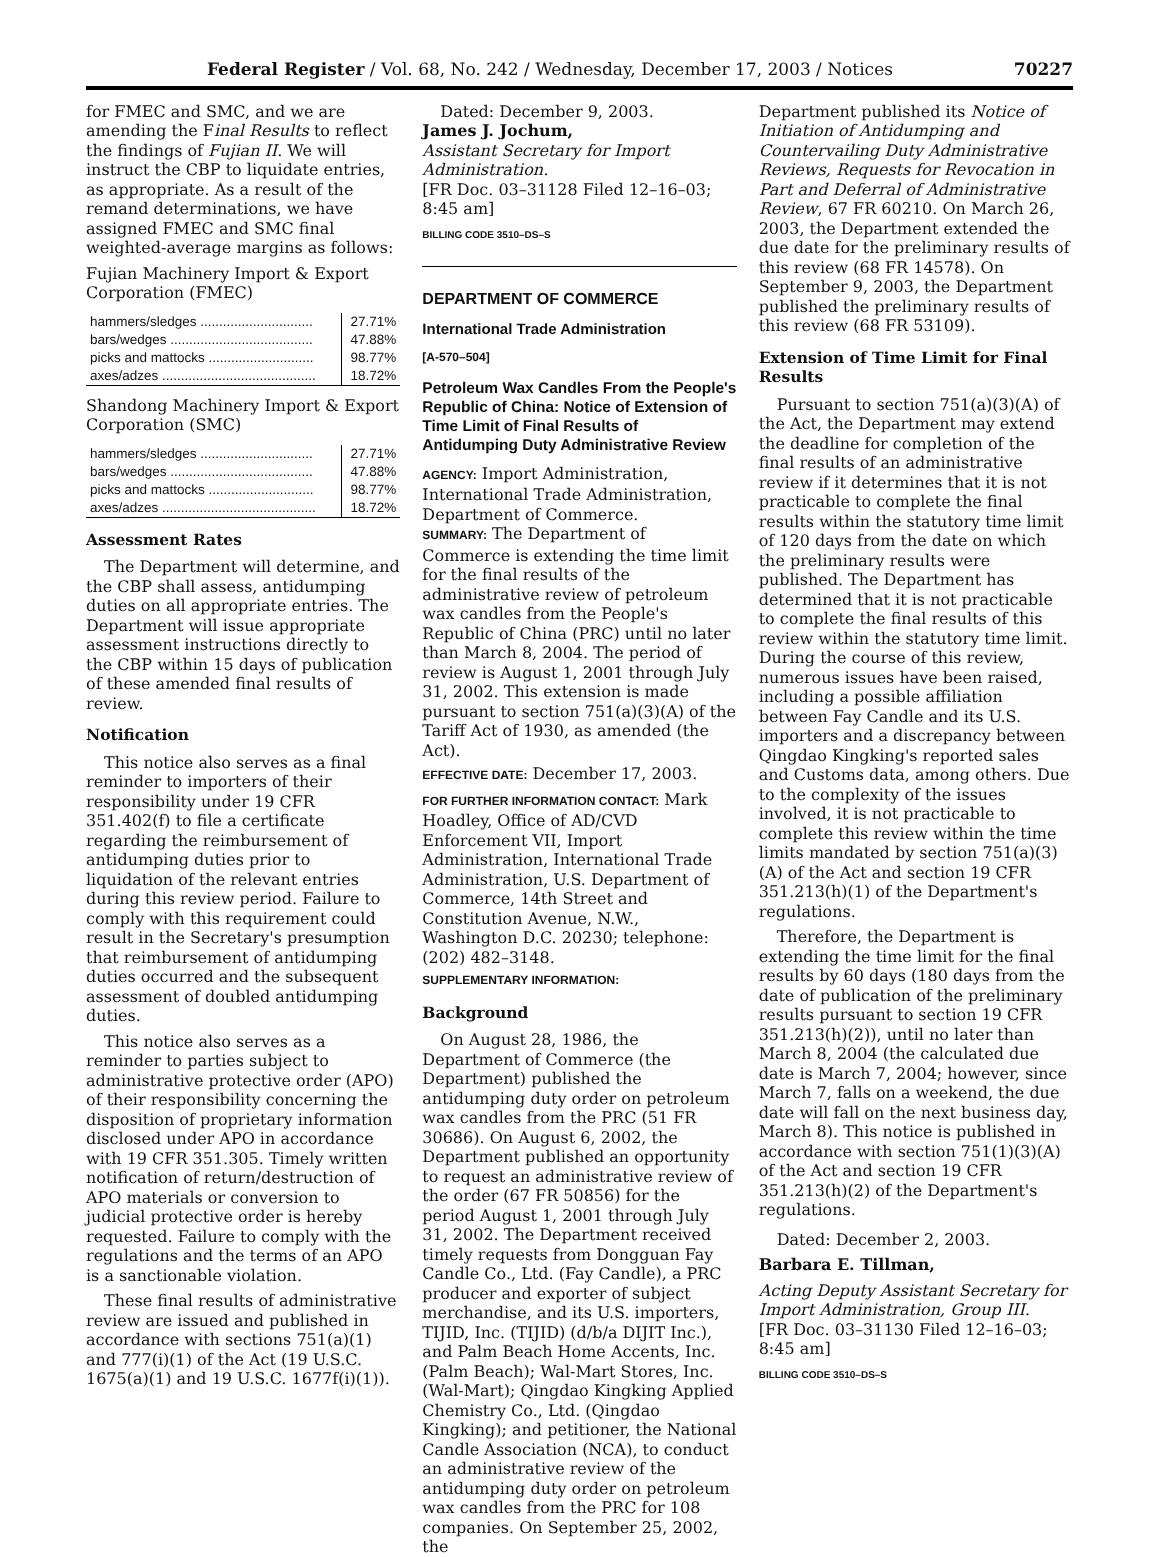Federal Register / Vol. 68, No. 242 / Wednesday, December 17, 2003 / Notices 70227
for FMEC and SMC, and we are amending the Final Results to reflect the findings of Fujian II. We will instruct the CBP to liquidate entries, as appropriate. As a result of the remand determinations, we have assigned FMEC and SMC final weighted-average margins as follows:
Fujian Machinery Import & Export Corporation (FMEC)
| hammers/sledges .............................. | 27.71% |
| bars/wedges ...................................... | 47.88% |
| picks and mattocks ............................ | 98.77% |
| axes/adzes ......................................... | 18.72% |
Shandong Machinery Import & Export Corporation (SMC)
| hammers/sledges .............................. | 27.71% |
| bars/wedges ...................................... | 47.88% |
| picks and mattocks ............................ | 98.77% |
| axes/adzes ......................................... | 18.72% |
Assessment Rates
The Department will determine, and the CBP shall assess, antidumping duties on all appropriate entries. The Department will issue appropriate assessment instructions directly to the CBP within 15 days of publication of these amended final results of review.
Notification
This notice also serves as a final reminder to importers of their responsibility under 19 CFR 351.402(f) to file a certificate regarding the reimbursement of antidumping duties prior to liquidation of the relevant entries during this review period. Failure to comply with this requirement could result in the Secretary's presumption that reimbursement of antidumping duties occurred and the subsequent assessment of doubled antidumping duties.
This notice also serves as a reminder to parties subject to administrative protective order (APO) of their responsibility concerning the disposition of proprietary information disclosed under APO in accordance with 19 CFR 351.305. Timely written notification of return/destruction of APO materials or conversion to judicial protective order is hereby requested. Failure to comply with the regulations and the terms of an APO is a sanctionable violation.
These final results of administrative review are issued and published in accordance with sections 751(a)(1) and 777(i)(1) of the Act (19 U.S.C. 1675(a)(1) and 19 U.S.C. 1677f(i)(1)).
Dated: December 9, 2003.
James J. Jochum,
Assistant Secretary for Import Administration.
[FR Doc. 03–31128 Filed 12–16–03; 8:45 am]
BILLING CODE 3510–DS–S
DEPARTMENT OF COMMERCE
International Trade Administration
[A-570–504]
Petroleum Wax Candles From the People's Republic of China: Notice of Extension of Time Limit of Final Results of Antidumping Duty Administrative Review
AGENCY: Import Administration, International Trade Administration, Department of Commerce.
SUMMARY: The Department of Commerce is extending the time limit for the final results of the administrative review of petroleum wax candles from the People's Republic of China (PRC) until no later than March 8, 2004. The period of review is August 1, 2001 through July 31, 2002. This extension is made pursuant to section 751(a)(3)(A) of the Tariff Act of 1930, as amended (the Act).
EFFECTIVE DATE: December 17, 2003.
FOR FURTHER INFORMATION CONTACT: Mark Hoadley, Office of AD/CVD Enforcement VII, Import Administration, International Trade Administration, U.S. Department of Commerce, 14th Street and Constitution Avenue, N.W., Washington D.C. 20230; telephone: (202) 482–3148.
SUPPLEMENTARY INFORMATION:
Background
On August 28, 1986, the Department of Commerce (the Department) published the antidumping duty order on petroleum wax candles from the PRC (51 FR 30686). On August 6, 2002, the Department published an opportunity to request an administrative review of the order (67 FR 50856) for the period August 1, 2001 through July 31, 2002. The Department received timely requests from Dongguan Fay Candle Co., Ltd. (Fay Candle), a PRC producer and exporter of subject merchandise, and its U.S. importers, TIJID, Inc. (TIJID) (d/b/a DIJIT Inc.), and Palm Beach Home Accents, Inc.(Palm Beach); Wal-Mart Stores, Inc. (Wal-Mart); Qingdao Kingking Applied Chemistry Co., Ltd. (Qingdao Kingking); and petitioner, the National Candle Association (NCA), to conduct an administrative review of the antidumping duty order on petroleum wax candles from the PRC for 108 companies. On September 25, 2002, the
Department published its Notice of Initiation of Antidumping and Countervailing Duty Administrative Reviews, Requests for Revocation in Part and Deferral of Administrative Review, 67 FR 60210. On March 26, 2003, the Department extended the due date for the preliminary results of this review (68 FR 14578). On September 9, 2003, the Department published the preliminary results of this review (68 FR 53109).
Extension of Time Limit for Final Results
Pursuant to section 751(a)(3)(A) of the Act, the Department may extend the deadline for completion of the final results of an administrative review if it determines that it is not practicable to complete the final results within the statutory time limit of 120 days from the date on which the preliminary results were published. The Department has determined that it is not practicable to complete the final results of this review within the statutory time limit. During the course of this review, numerous issues have been raised, including a possible affiliation between Fay Candle and its U.S. importers and a discrepancy between Qingdao Kingking's reported sales and Customs data, among others. Due to the complexity of the issues involved, it is not practicable to complete this review within the time limits mandated by section 751(a)(3)(A) of the Act and section 19 CFR 351.213(h)(1) of the Department's regulations.
Therefore, the Department is extending the time limit for the final results by 60 days (180 days from the date of publication of the preliminary results pursuant to section 19 CFR 351.213(h)(2)), until no later than March 8, 2004 (the calculated due date is March 7, 2004; however, since March 7, falls on a weekend, the due date will fall on the next business day, March 8). This notice is published in accordance with section 751(1)(3)(A) of the Act and section 19 CFR 351.213(h)(2) of the Department's regulations.
Dated: December 2, 2003.
Barbara E. Tillman,
Acting Deputy Assistant Secretary for Import Administration, Group III.
[FR Doc. 03–31130 Filed 12–16–03; 8:45 am]
BILLING CODE 3510–DS–S